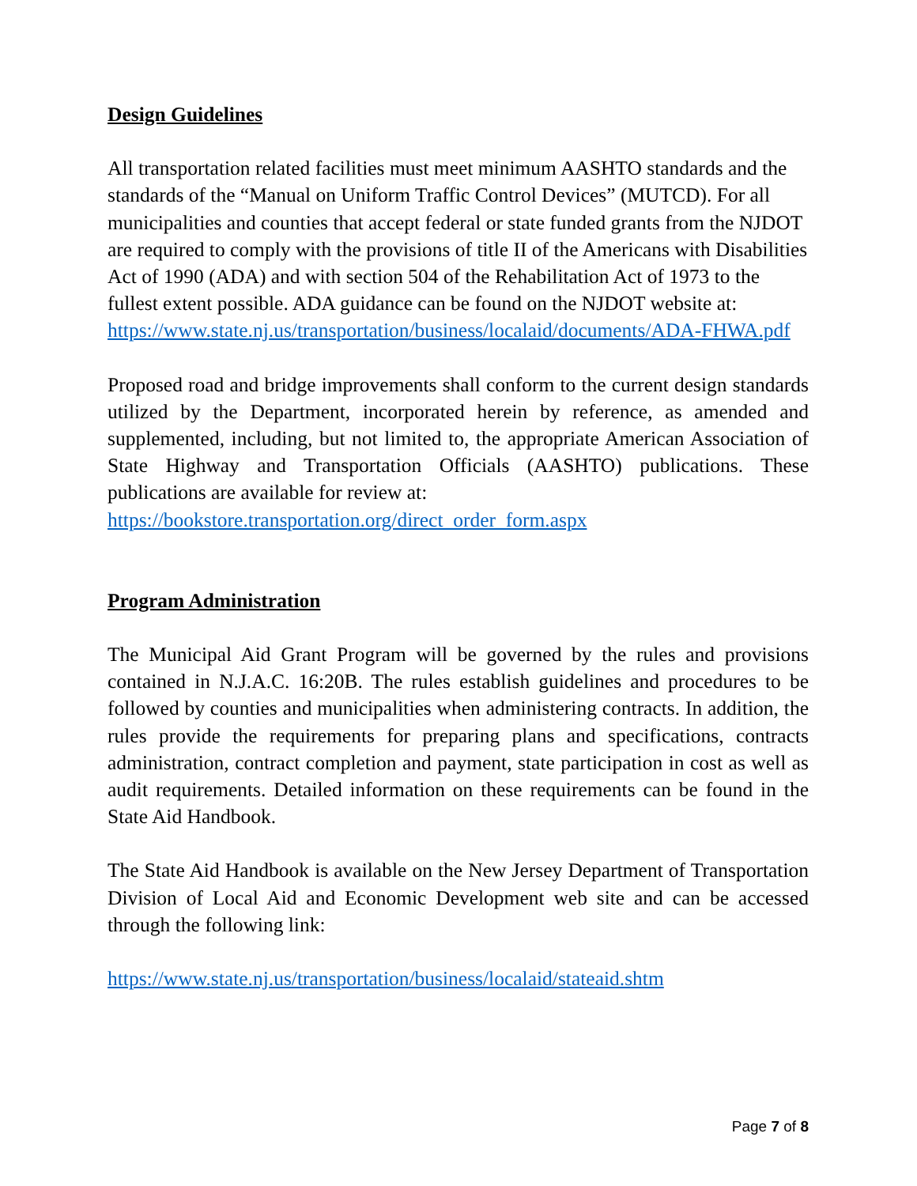Design Guidelines
All transportation related facilities must meet minimum AASHTO standards and the standards of the “Manual on Uniform Traffic Control Devices” (MUTCD). For all municipalities and counties that accept federal or state funded grants from the NJDOT are required to comply with the provisions of title II of the Americans with Disabilities Act of 1990 (ADA) and with section 504 of the Rehabilitation Act of 1973 to the fullest extent possible. ADA guidance can be found on the NJDOT website at:
https://www.state.nj.us/transportation/business/localaid/documents/ADA-FHWA.pdf
Proposed road and bridge improvements shall conform to the current design standards utilized by the Department, incorporated herein by reference, as amended and supplemented, including, but not limited to, the appropriate American Association of State Highway and Transportation Officials (AASHTO) publications. These publications are available for review at:
https://bookstore.transportation.org/direct_order_form.aspx
Program Administration
The Municipal Aid Grant Program will be governed by the rules and provisions contained in N.J.A.C. 16:20B. The rules establish guidelines and procedures to be followed by counties and municipalities when administering contracts. In addition, the rules provide the requirements for preparing plans and specifications, contracts administration, contract completion and payment, state participation in cost as well as audit requirements. Detailed information on these requirements can be found in the State Aid Handbook.
The State Aid Handbook is available on the New Jersey Department of Transportation Division of Local Aid and Economic Development web site and can be accessed through the following link:
https://www.state.nj.us/transportation/business/localaid/stateaid.shtm
Page 7 of 8